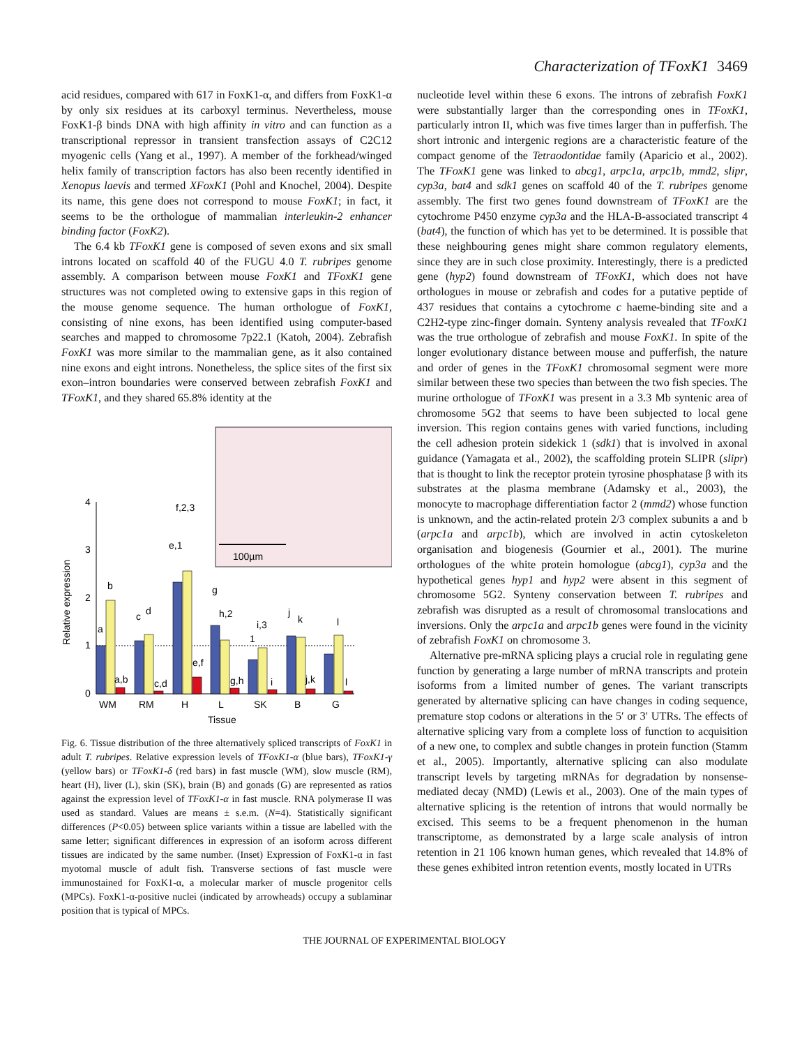Characterization of TFoxK1 3469
acid residues, compared with 617 in FoxK1-α, and differs from FoxK1-α by only six residues at its carboxyl terminus. Nevertheless, mouse FoxK1-β binds DNA with high affinity in vitro and can function as a transcriptional repressor in transient transfection assays of C2C12 myogenic cells (Yang et al., 1997). A member of the forkhead/winged helix family of transcription factors has also been recently identified in Xenopus laevis and termed XFoxK1 (Pohl and Knochel, 2004). Despite its name, this gene does not correspond to mouse FoxK1; in fact, it seems to be the orthologue of mammalian interleukin-2 enhancer binding factor (FoxK2).
The 6.4 kb TFoxK1 gene is composed of seven exons and six small introns located on scaffold 40 of the FUGU 4.0 T. rubripes genome assembly. A comparison between mouse FoxK1 and TFoxK1 gene structures was not completed owing to extensive gaps in this region of the mouse genome sequence. The human orthologue of FoxK1, consisting of nine exons, has been identified using computer-based searches and mapped to chromosome 7p22.1 (Katoh, 2004). Zebrafish FoxK1 was more similar to the mammalian gene, as it also contained nine exons and eight introns. Nonetheless, the splice sites of the first six exon–intron boundaries were conserved between zebrafish FoxK1 and TFoxK1, and they shared 65.8% identity at the
100µm
0
1
2
3
4
Relative expression
a
b
a,b
c
d
c,d
e,1
f,2,3
e,f
g
h,2
g,h
1
i,3
i
j
k
j,k
l
l
WM
RM
H
L
SK
B
G
Tissue
Fig. 6. Tissue distribution of the three alternatively spliced transcripts of FoxK1 in adult T. rubripes. Relative expression levels of TFoxK1-α (blue bars), TFoxK1-γ (yellow bars) or TFoxK1-δ (red bars) in fast muscle (WM), slow muscle (RM), heart (H), liver (L), skin (SK), brain (B) and gonads (G) are represented as ratios against the expression level of TFoxK1-α in fast muscle. RNA polymerase II was used as standard. Values are means ± s.e.m. (N=4). Statistically significant differences (P<0.05) between splice variants within a tissue are labelled with the same letter; significant differences in expression of an isoform across different tissues are indicated by the same number. (Inset) Expression of FoxK1-α in fast myotomal muscle of adult fish. Transverse sections of fast muscle were immunostained for FoxK1-α, a molecular marker of muscle progenitor cells (MPCs). FoxK1-α-positive nuclei (indicated by arrowheads) occupy a sublaminar position that is typical of MPCs.
nucleotide level within these 6 exons. The introns of zebrafish FoxK1 were substantially larger than the corresponding ones in TFoxK1, particularly intron II, which was five times larger than in pufferfish. The short intronic and intergenic regions are a characteristic feature of the compact genome of the Tetraodontidae family (Aparicio et al., 2002). The TFoxK1 gene was linked to abcg1, arpc1a, arpc1b, mmd2, slipr, cyp3a, bat4 and sdk1 genes on scaffold 40 of the T. rubripes genome assembly. The first two genes found downstream of TFoxK1 are the cytochrome P450 enzyme cyp3a and the HLA-B-associated transcript 4 (bat4), the function of which has yet to be determined. It is possible that these neighbouring genes might share common regulatory elements, since they are in such close proximity. Interestingly, there is a predicted gene (hyp2) found downstream of TFoxK1, which does not have orthologues in mouse or zebrafish and codes for a putative peptide of 437 residues that contains a cytochrome c haeme-binding site and a C2H2-type zinc-finger domain. Synteny analysis revealed that TFoxK1 was the true orthologue of zebrafish and mouse FoxK1. In spite of the longer evolutionary distance between mouse and pufferfish, the nature and order of genes in the TFoxK1 chromosomal segment were more similar between these two species than between the two fish species. The murine orthologue of TFoxK1 was present in a 3.3 Mb syntenic area of chromosome 5G2 that seems to have been subjected to local gene inversion. This region contains genes with varied functions, including the cell adhesion protein sidekick 1 (sdk1) that is involved in axonal guidance (Yamagata et al., 2002), the scaffolding protein SLIPR (slipr) that is thought to link the receptor protein tyrosine phosphatase β with its substrates at the plasma membrane (Adamsky et al., 2003), the monocyte to macrophage differentiation factor 2 (mmd2) whose function is unknown, and the actin-related protein 2/3 complex subunits a and b (arpc1a and arpc1b), which are involved in actin cytoskeleton organisation and biogenesis (Gournier et al., 2001). The murine orthologues of the white protein homologue (abcg1), cyp3a and the hypothetical genes hyp1 and hyp2 were absent in this segment of chromosome 5G2. Synteny conservation between T. rubripes and zebrafish was disrupted as a result of chromosomal translocations and inversions. Only the arpc1a and arpc1b genes were found in the vicinity of zebrafish FoxK1 on chromosome 3.
Alternative pre-mRNA splicing plays a crucial role in regulating gene function by generating a large number of mRNA transcripts and protein isoforms from a limited number of genes. The variant transcripts generated by alternative splicing can have changes in coding sequence, premature stop codons or alterations in the 5′ or 3′ UTRs. The effects of alternative splicing vary from a complete loss of function to acquisition of a new one, to complex and subtle changes in protein function (Stamm et al., 2005). Importantly, alternative splicing can also modulate transcript levels by targeting mRNAs for degradation by nonsense-mediated decay (NMD) (Lewis et al., 2003). One of the main types of alternative splicing is the retention of introns that would normally be excised. This seems to be a frequent phenomenon in the human transcriptome, as demonstrated by a large scale analysis of intron retention in 21 106 known human genes, which revealed that 14.8% of these genes exhibited intron retention events, mostly located in UTRs
THE JOURNAL OF EXPERIMENTAL BIOLOGY